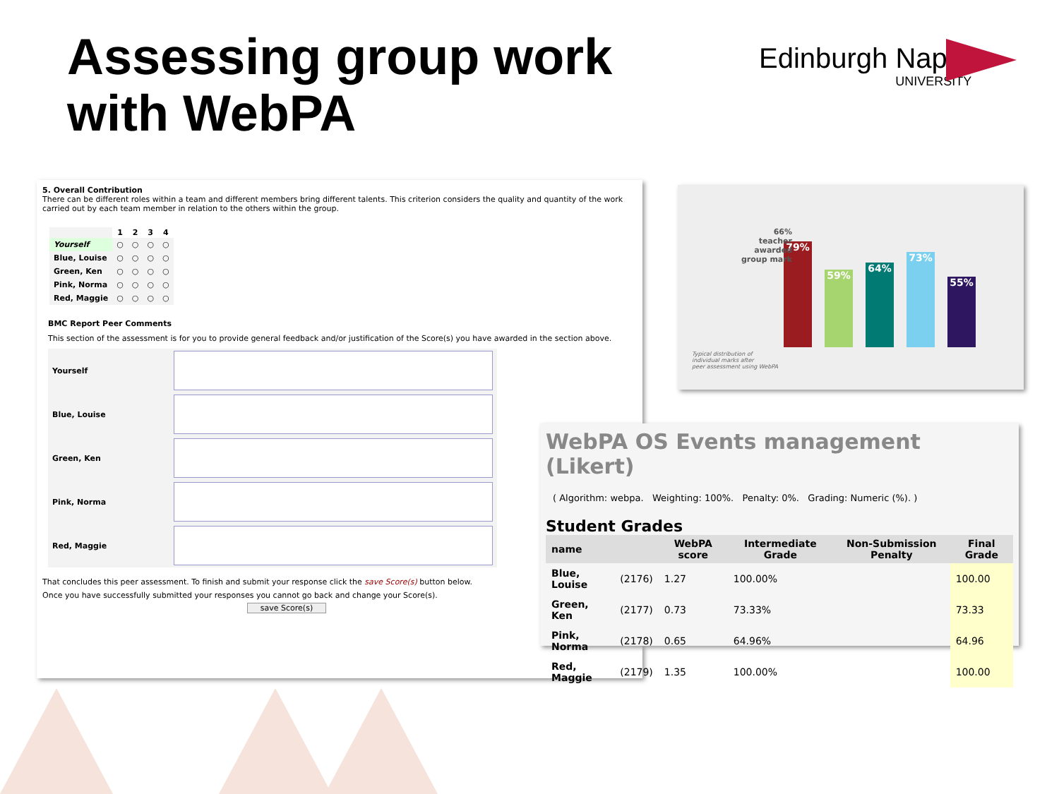Assessing group work
with WebPA
Edinburgh Napier
UNIVERSITY
5. Overall Contribution
There can be different roles within a team and different members bring different talents. This criterion considers the quality and quantity of the work carried out by each team member in relation to the others within the group.
| | 1 | 2 | 3 | 4 |
| Yourself | ○ | ○ | ○ | ○ |
| Blue, Louise | ○ | ○ | ○ | ○ |
| Green, Ken | ○ | ○ | ○ | ○ |
| Pink, Norma | ○ | ○ | ○ | ○ |
| Red, Maggie | ○ | ○ | ○ | ○ |
BMC Report Peer Comments
This section of the assessment is for you to provide general feedback and/or justification of the Score(s) you have awarded in the section above.
| Yourself | |
| Blue, Louise | |
| Green, Ken | |
| Pink, Norma | |
| Red, Maggie | |
That concludes this peer assessment. To finish and submit your response click the save Score(s) button below.
Once you have successfully submitted your responses you cannot go back and change your Score(s).
save Score(s)
66%
teacher
awarded
group mark
Typical distribution of
individual marks after
peer assessment using WebPA
79%
59%
64%
73%
55%
WebPA OS Events management (Likert)
( Algorithm: webpa. Weighting: 100%. Penalty: 0%. Grading: Numeric (%). )
Student Grades
| name | | WebPA score | Intermediate Grade | Non-Submission Penalty | Final Grade |
| --- | --- | --- | --- | --- | --- |
| Blue, Louise | (2176) | 1.27 | 100.00% | | 100.00 |
| Green, Ken | (2177) | 0.73 | 73.33% | | 73.33 |
| Pink, Norma | (2178) | 0.65 | 64.96% | | 64.96 |
| Red, Maggie | (2179) | 1.35 | 100.00% | | 100.00 |